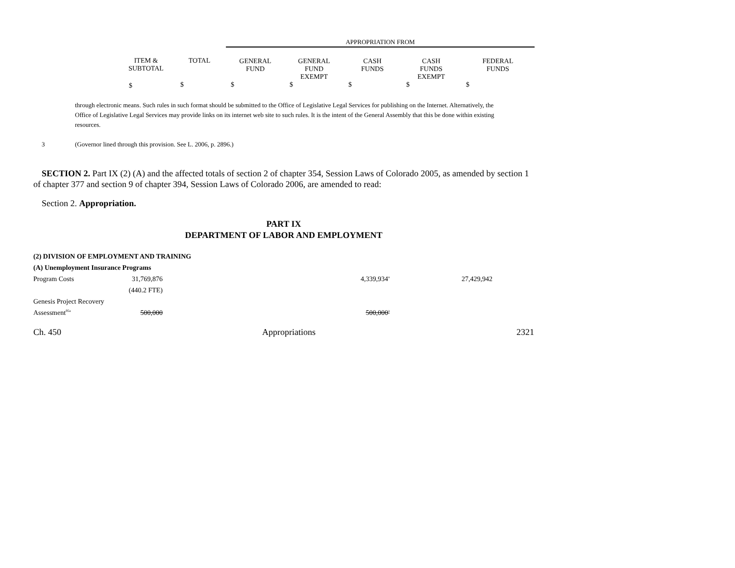| | | APPROPRIATION FROM | | | | |
| ITEM & SUBTOTAL | TOTAL | GENERAL FUND | GENERAL FUND EXEMPT | CASH FUNDS | CASH FUNDS EXEMPT | FEDERAL FUNDS |
| $ | $ | $ | $ | $ | $ | $ |
through electronic means. Such rules in such format should be submitted to the Office of Legislative Legal Services for publishing on the Internet. Alternatively, the Office of Legislative Legal Services may provide links on its internet web site to such rules. It is the intent of the General Assembly that this be done within existing resources.
3 (Governor lined through this provision. See L. 2006, p. 2896.)
SECTION 2. Part IX (2) (A) and the affected totals of section 2 of chapter 354, Session Laws of Colorado 2005, as amended by section 1 of chapter 377 and section 9 of chapter 394, Session Laws of Colorado 2006, are amended to read:
Section 2. Appropriation.
PART IX
DEPARTMENT OF LABOR AND EMPLOYMENT
| (2) DIVISION OF EMPLOYMENT AND TRAINING | | | | | |
| (A) Unemployment Insurance Programs | | | | | |
| Program Costs | 31,769,876 | | 4,339,934<sup>a</sup> | 27,429,942 | |
| | (440.2 FTE) | | | | |
| Genesis Project Recovery | | | | | |
| Assessment<sup>95a</sup> | 500,000 | | 500,000<sup>a</sup> | | |
Ch. 450 Appropriations 2321